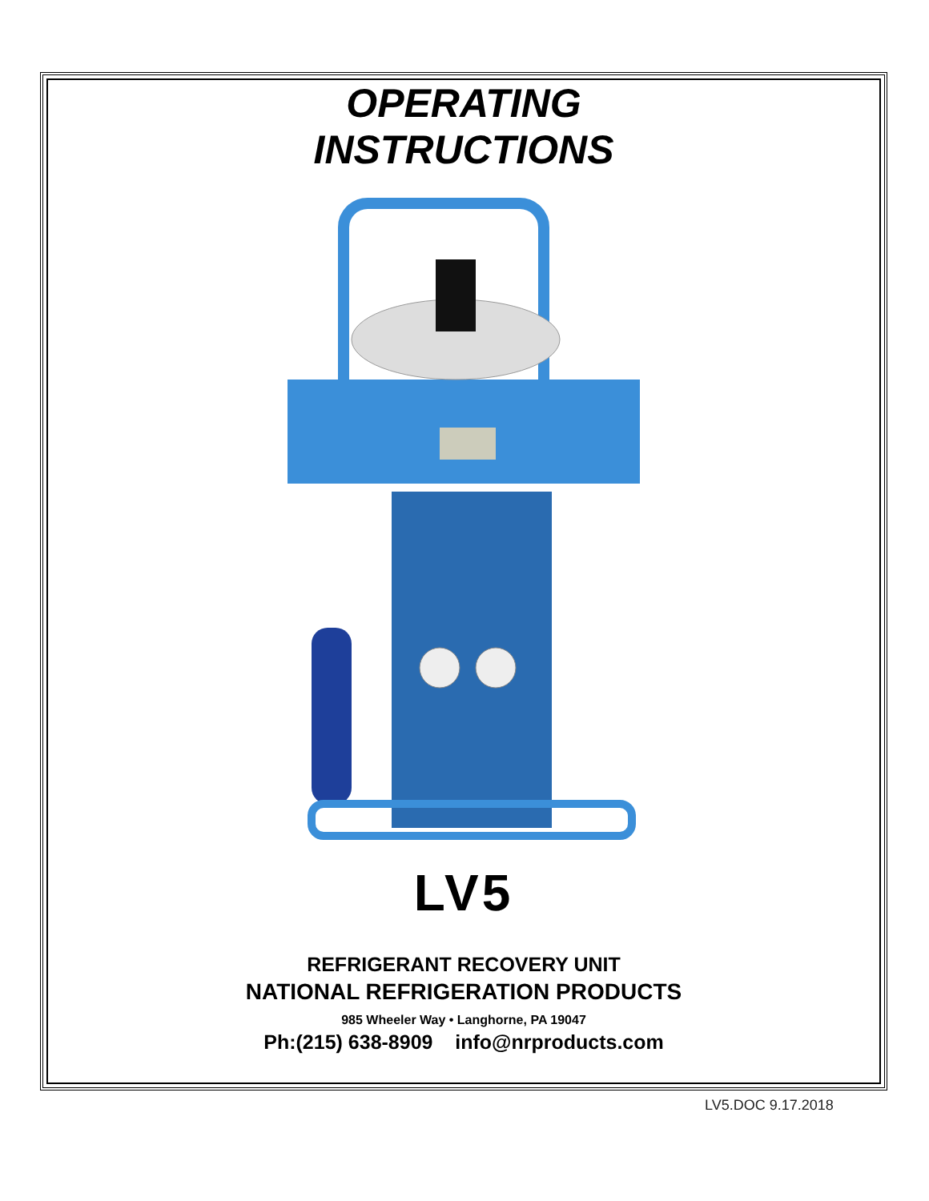OPERATING
INSTRUCTIONS
LV5
REFRIGERANT RECOVERY UNIT
NATIONAL REFRIGERATION PRODUCTS
985 Wheeler Way • Langhorne, PA 19047
Ph:(215) 638-8909 info@nrproducts.com
LV5.DOC 9.17.2018